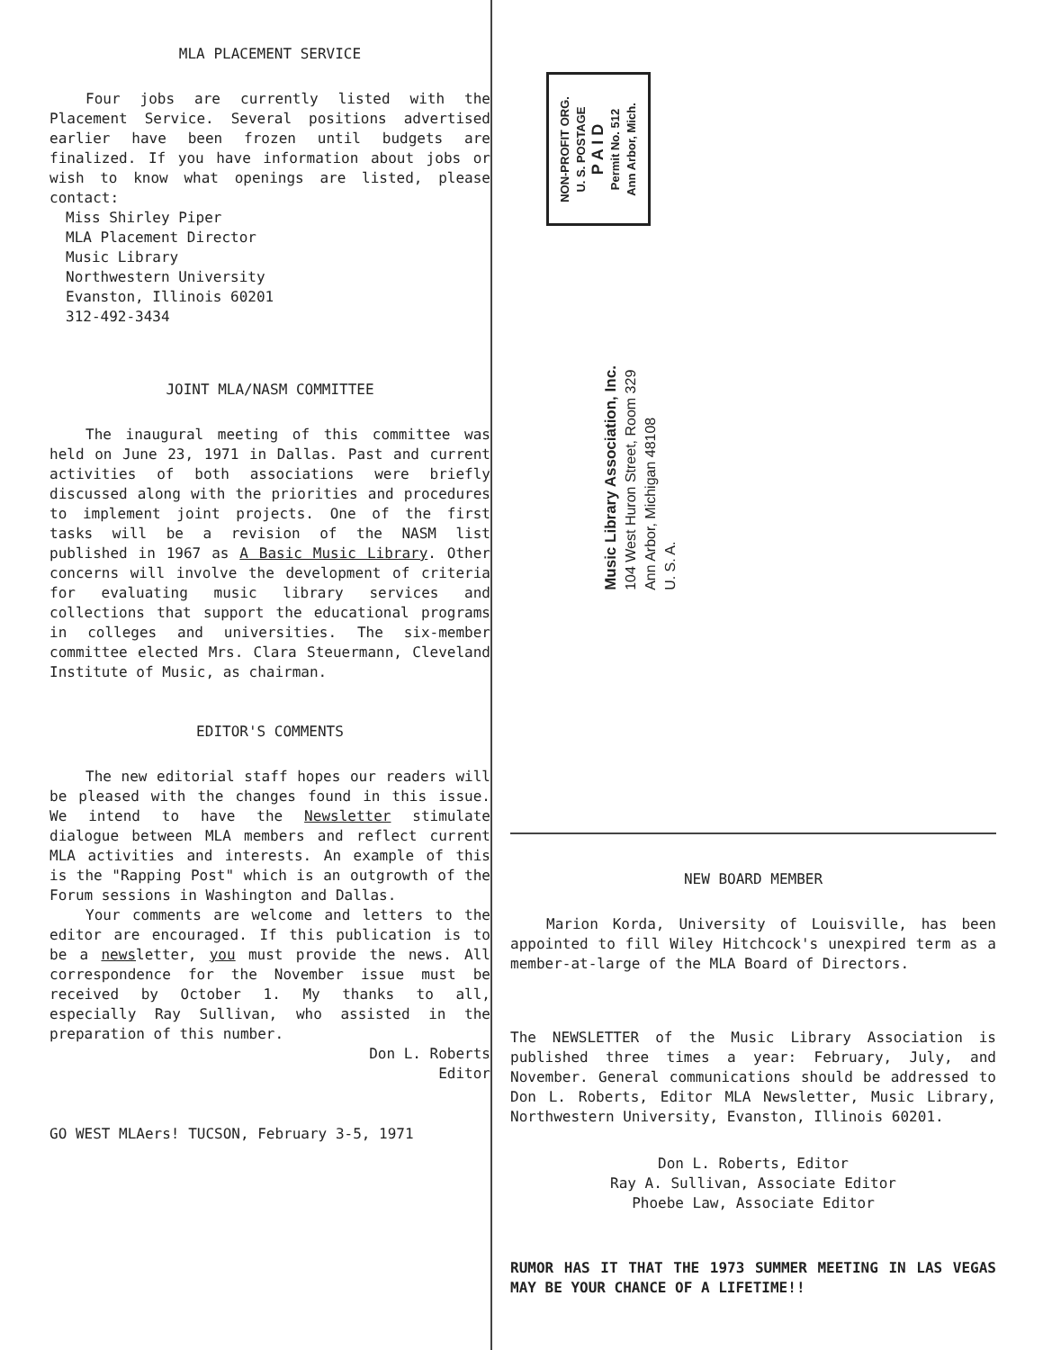MLA PLACEMENT SERVICE
Four jobs are currently listed with the Placement Service. Several positions advertised earlier have been frozen until budgets are finalized. If you have information about jobs or wish to know what openings are listed, please contact:
Miss Shirley Piper
MLA Placement Director
Music Library
Northwestern University
Evanston, Illinois 60201
312-492-3434
JOINT MLA/NASM COMMITTEE
The inaugural meeting of this committee was held on June 23, 1971 in Dallas. Past and current activities of both associations were briefly discussed along with the priorities and procedures to implement joint projects. One of the first tasks will be a revision of the NASM list published in 1967 as A Basic Music Library. Other concerns will involve the development of criteria for evaluating music library services and collections that support the educational programs in colleges and universities. The six-member committee elected Mrs. Clara Steuermann, Cleveland Institute of Music, as chairman.
EDITOR'S COMMENTS
The new editorial staff hopes our readers will be pleased with the changes found in this issue. We intend to have the Newsletter stimulate dialogue between MLA members and reflect current MLA activities and interests. An example of this is the "Rapping Post" which is an outgrowth of the Forum sessions in Washington and Dallas.
Your comments are welcome and letters to the editor are encouraged. If this publication is to be a newsletter, you must provide the news. All correspondence for the November issue must be received by October 1. My thanks to all, especially Ray Sullivan, who assisted in the preparation of this number.
Don L. Roberts
Editor
GO WEST MLAers! TUCSON, February 3-5, 1971
NON-PROFIT ORG.
U. S. POSTAGE
P A I D
Permit No. 512
Ann Arbor, Mich.
Music Library Association, Inc.
104 West Huron Street, Room 329
Ann Arbor, Michigan 48108
U. S. A.
NEW BOARD MEMBER
Marion Korda, University of Louisville, has been appointed to fill Wiley Hitchcock's unexpired term as a member-at-large of the MLA Board of Directors.
The NEWSLETTER of the Music Library Association is published three times a year: February, July, and November. General communications should be addressed to Don L. Roberts, Editor MLA Newsletter, Music Library, Northwestern University, Evanston, Illinois 60201.
Don L. Roberts, Editor
Ray A. Sullivan, Associate Editor
Phoebe Law, Associate Editor
RUMOR HAS IT THAT THE 1973 SUMMER MEETING IN LAS VEGAS MAY BE YOUR CHANCE OF A LIFETIME!!